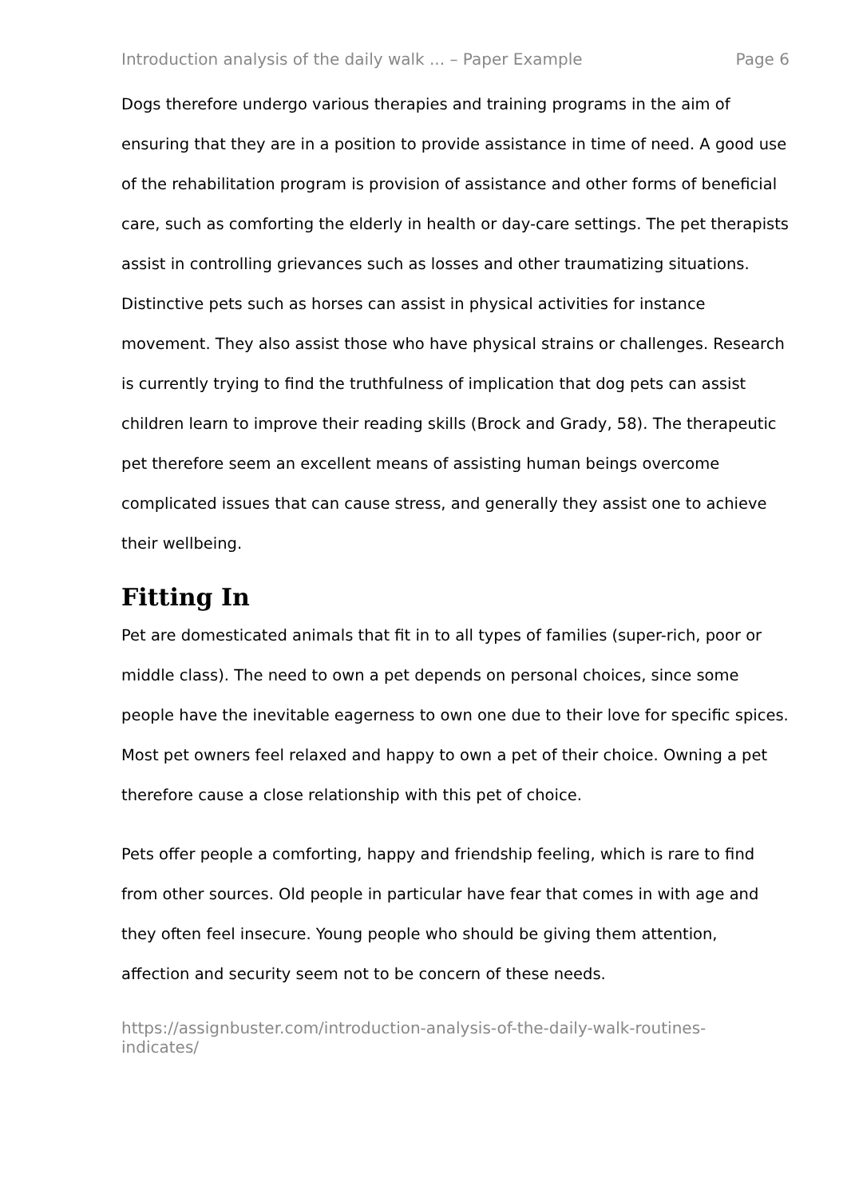Introduction analysis of the daily walk ... – Paper Example Page 6
Dogs therefore undergo various therapies and training programs in the aim of ensuring that they are in a position to provide assistance in time of need. A good use of the rehabilitation program is provision of assistance and other forms of beneficial care, such as comforting the elderly in health or day-care settings. The pet therapists assist in controlling grievances such as losses and other traumatizing situations. Distinctive pets such as horses can assist in physical activities for instance movement. They also assist those who have physical strains or challenges. Research is currently trying to find the truthfulness of implication that dog pets can assist children learn to improve their reading skills (Brock and Grady, 58). The therapeutic pet therefore seem an excellent means of assisting human beings overcome complicated issues that can cause stress, and generally they assist one to achieve their wellbeing.
Fitting In
Pet are domesticated animals that fit in to all types of families (super-rich, poor or middle class). The need to own a pet depends on personal choices, since some people have the inevitable eagerness to own one due to their love for specific spices. Most pet owners feel relaxed and happy to own a pet of their choice. Owning a pet therefore cause a close relationship with this pet of choice.
Pets offer people a comforting, happy and friendship feeling, which is rare to find from other sources. Old people in particular have fear that comes in with age and they often feel insecure. Young people who should be giving them attention, affection and security seem not to be concern of these needs.
https://assignbuster.com/introduction-analysis-of-the-daily-walk-routines-
indicates/